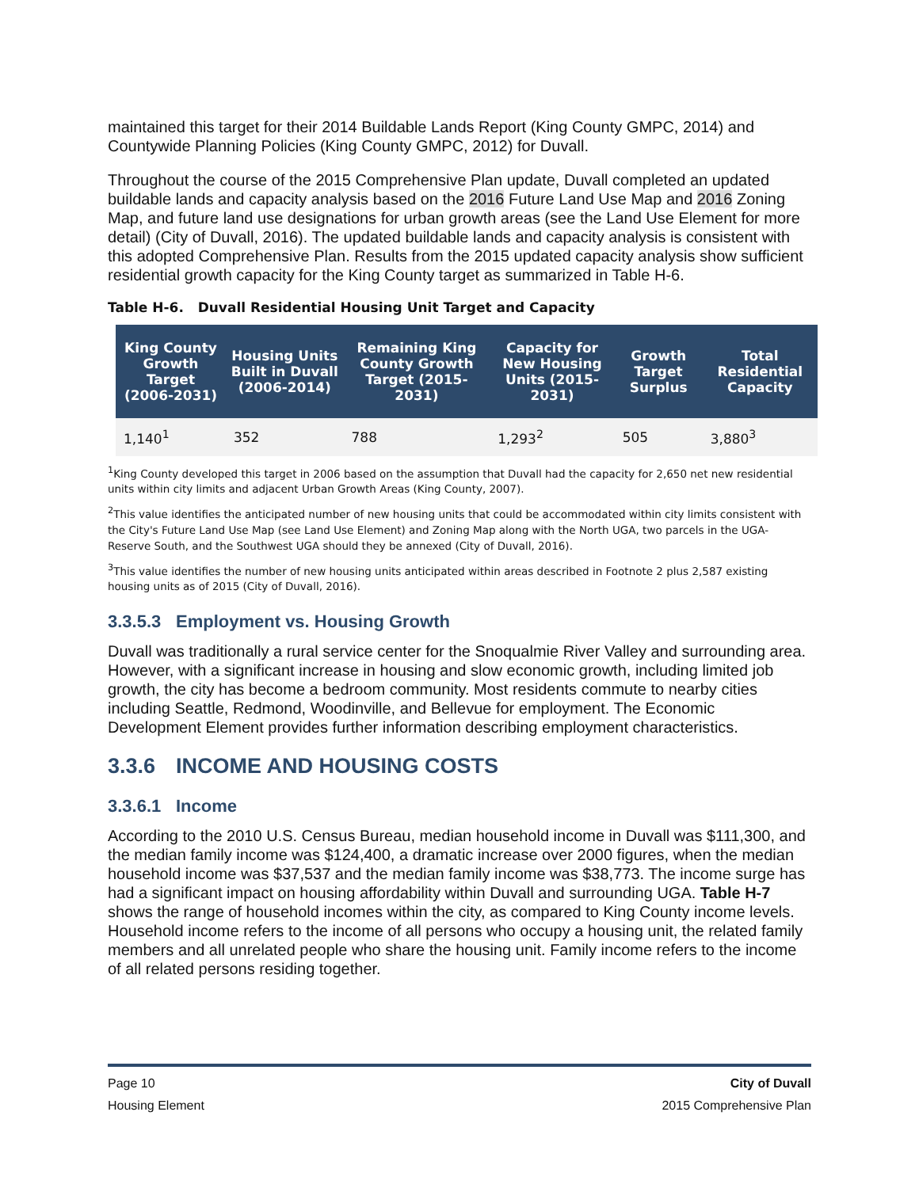maintained this target for their 2014 Buildable Lands Report (King County GMPC, 2014) and Countywide Planning Policies (King County GMPC, 2012) for Duvall.
Throughout the course of the 2015 Comprehensive Plan update, Duvall completed an updated buildable lands and capacity analysis based on the 2016 Future Land Use Map and 2016 Zoning Map, and future land use designations for urban growth areas (see the Land Use Element for more detail) (City of Duvall, 2016). The updated buildable lands and capacity analysis is consistent with this adopted Comprehensive Plan. Results from the 2015 updated capacity analysis show sufficient residential growth capacity for the King County target as summarized in Table H-6.
Table H-6. Duvall Residential Housing Unit Target and Capacity
| King County Growth Target (2006-2031) | Housing Units Built in Duvall (2006-2014) | Remaining King County Growth Target (2015-2031) | Capacity for New Housing Units (2015-2031) | Growth Target Surplus | Total Residential Capacity |
| --- | --- | --- | --- | --- | --- |
| 1,140<sup>1</sup> | 352 | 788 | 1,293<sup>2</sup> | 505 | 3,880<sup>3</sup> |
<sup>1</sup> King County developed this target in 2006 based on the assumption that Duvall had the capacity for 2,650 net new residential units within city limits and adjacent Urban Growth Areas (King County, 2007).
<sup>2</sup> This value identifies the anticipated number of new housing units that could be accommodated within city limits consistent with the City's Future Land Use Map (see Land Use Element) and Zoning Map along with the North UGA, two parcels in the UGA-Reserve South, and the Southwest UGA should they be annexed (City of Duvall, 2016).
<sup>3</sup> This value identifies the number of new housing units anticipated within areas described in Footnote 2 plus 2,587 existing housing units as of 2015 (City of Duvall, 2016).
3.3.5.3 Employment vs. Housing Growth
Duvall was traditionally a rural service center for the Snoqualmie River Valley and surrounding area. However, with a significant increase in housing and slow economic growth, including limited job growth, the city has become a bedroom community. Most residents commute to nearby cities including Seattle, Redmond, Woodinville, and Bellevue for employment. The Economic Development Element provides further information describing employment characteristics.
3.3.6 INCOME AND HOUSING COSTS
3.3.6.1 Income
According to the 2010 U.S. Census Bureau, median household income in Duvall was $111,300, and the median family income was $124,400, a dramatic increase over 2000 figures, when the median household income was $37,537 and the median family income was $38,773. The income surge has had a significant impact on housing affordability within Duvall and surrounding UGA. Table H-7 shows the range of household incomes within the city, as compared to King County income levels. Household income refers to the income of all persons who occupy a housing unit, the related family members and all unrelated people who share the housing unit. Family income refers to the income of all related persons residing together.
Page 10 City of Duvall
Housing Element 2015 Comprehensive Plan